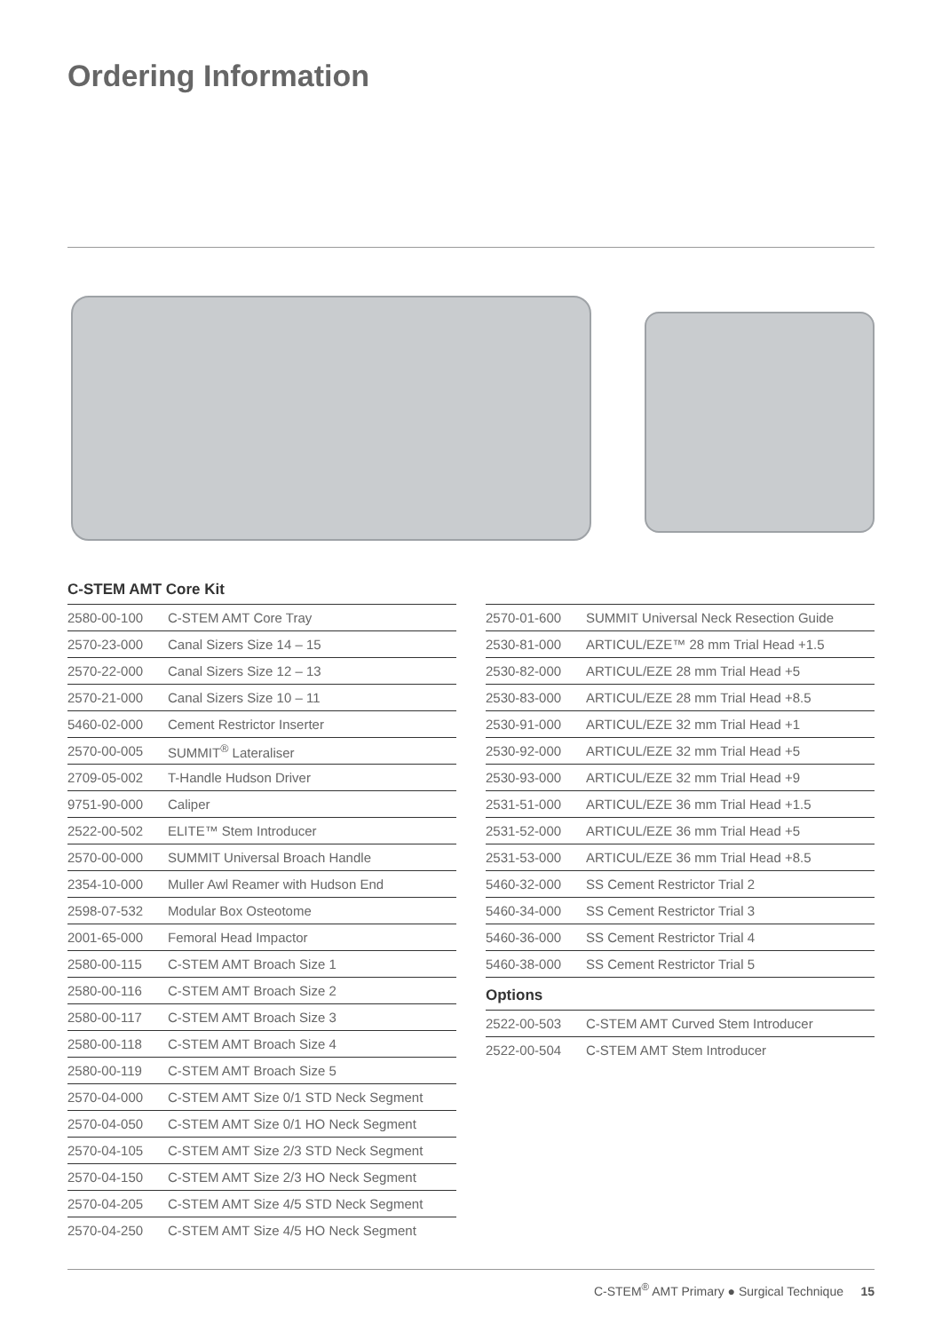Ordering Information
C-STEM AMT Core Kit
| 2580-00-100 | C-STEM AMT Core Tray |
| 2570-23-000 | Canal Sizers Size 14 – 15 |
| 2570-22-000 | Canal Sizers Size 12 – 13 |
| 2570-21-000 | Canal Sizers Size 10 – 11 |
| 5460-02-000 | Cement Restrictor Inserter |
| 2570-00-005 | SUMMIT<sup>®</sup> Lateraliser |
| 2709-05-002 | T-Handle Hudson Driver |
| 9751-90-000 | Caliper |
| 2522-00-502 | ELITE™ Stem Introducer |
| 2570-00-000 | SUMMIT Universal Broach Handle |
| 2354-10-000 | Muller Awl Reamer with Hudson End |
| 2598-07-532 | Modular Box Osteotome |
| 2001-65-000 | Femoral Head Impactor |
| 2580-00-115 | C-STEM AMT Broach Size 1 |
| 2580-00-116 | C-STEM AMT Broach Size 2 |
| 2580-00-117 | C-STEM AMT Broach Size 3 |
| 2580-00-118 | C-STEM AMT Broach Size 4 |
| 2580-00-119 | C-STEM AMT Broach Size 5 |
| 2570-04-000 | C-STEM AMT Size 0/1 STD Neck Segment |
| 2570-04-050 | C-STEM AMT Size 0/1 HO Neck Segment |
| 2570-04-105 | C-STEM AMT Size 2/3 STD Neck Segment |
| 2570-04-150 | C-STEM AMT Size 2/3 HO Neck Segment |
| 2570-04-205 | C-STEM AMT Size 4/5 STD Neck Segment |
| 2570-04-250 | C-STEM AMT Size 4/5 HO Neck Segment |
| 2570-01-600 | SUMMIT Universal Neck Resection Guide |
| 2530-81-000 | ARTICUL/EZE™ 28 mm Trial Head +1.5 |
| 2530-82-000 | ARTICUL/EZE 28 mm Trial Head +5 |
| 2530-83-000 | ARTICUL/EZE 28 mm Trial Head +8.5 |
| 2530-91-000 | ARTICUL/EZE 32 mm Trial Head +1 |
| 2530-92-000 | ARTICUL/EZE 32 mm Trial Head +5 |
| 2530-93-000 | ARTICUL/EZE 32 mm Trial Head +9 |
| 2531-51-000 | ARTICUL/EZE 36 mm Trial Head +1.5 |
| 2531-52-000 | ARTICUL/EZE 36 mm Trial Head +5 |
| 2531-53-000 | ARTICUL/EZE 36 mm Trial Head +8.5 |
| 5460-32-000 | SS Cement Restrictor Trial 2 |
| 5460-34-000 | SS Cement Restrictor Trial 3 |
| 5460-36-000 | SS Cement Restrictor Trial 4 |
| 5460-38-000 | SS Cement Restrictor Trial 5 |
Options
| 2522-00-503 | C-STEM AMT Curved Stem Introducer |
| 2522-00-504 | C-STEM AMT Stem Introducer |
C-STEM<sup>®</sup> AMT Primary ● Surgical Technique 15